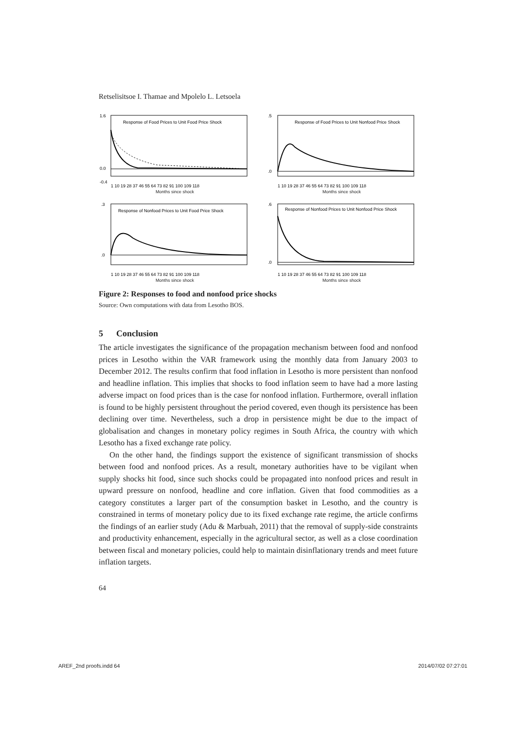Retselisitsoe I. Thamae and Mpolelo L. Letsoela
Response of Food Prices to Unit Food Price Shock
1.6
0.0
-0.4
1 10 19 28 37 46 55 64 73 82 91 100 109 118
Months since shock
Response of Food Prices to Unit Nonfood Price Shock
.5
.0
1 10 19 28 37 46 55 64 73 82 91 100 109 118
Months since shock
Response of Nonfood Prices to Unit Food Price Shock
.3
.0
1 10 19 28 37 46 55 64 73 82 91 100 109 118
Months since shock
Response of Nonfood Prices to Unit Nonfood Price Shock
.6
.0
1 10 19 28 37 46 55 64 73 82 91 100 109 118
Months since shock
Figure 2: Responses to food and nonfood price shocks
Source: Own computations with data from Lesotho BOS.
5 Conclusion
The article investigates the significance of the propagation mechanism between food and nonfood prices in Lesotho within the VAR framework using the monthly data from January 2003 to December 2012. The results confirm that food inflation in Lesotho is more persistent than nonfood and headline inflation. This implies that shocks to food inflation seem to have had a more lasting adverse impact on food prices than is the case for nonfood inflation. Furthermore, overall inflation is found to be highly persistent throughout the period covered, even though its persistence has been declining over time. Nevertheless, such a drop in persistence might be due to the impact of globalisation and changes in monetary policy regimes in South Africa, the country with which Lesotho has a fixed exchange rate policy.
On the other hand, the findings support the existence of significant transmission of shocks between food and nonfood prices. As a result, monetary authorities have to be vigilant when supply shocks hit food, since such shocks could be propagated into nonfood prices and result in upward pressure on nonfood, headline and core inflation. Given that food commodities as a category constitutes a larger part of the consumption basket in Lesotho, and the country is constrained in terms of monetary policy due to its fixed exchange rate regime, the article confirms the findings of an earlier study (Adu & Marbuah, 2011) that the removal of supply-side constraints and productivity enhancement, especially in the agricultural sector, as well as a close coordination between fiscal and monetary policies, could help to maintain disinflationary trends and meet future inflation targets.
64
AREF_2nd proofs.indd 64 2014/07/02 07:27:01